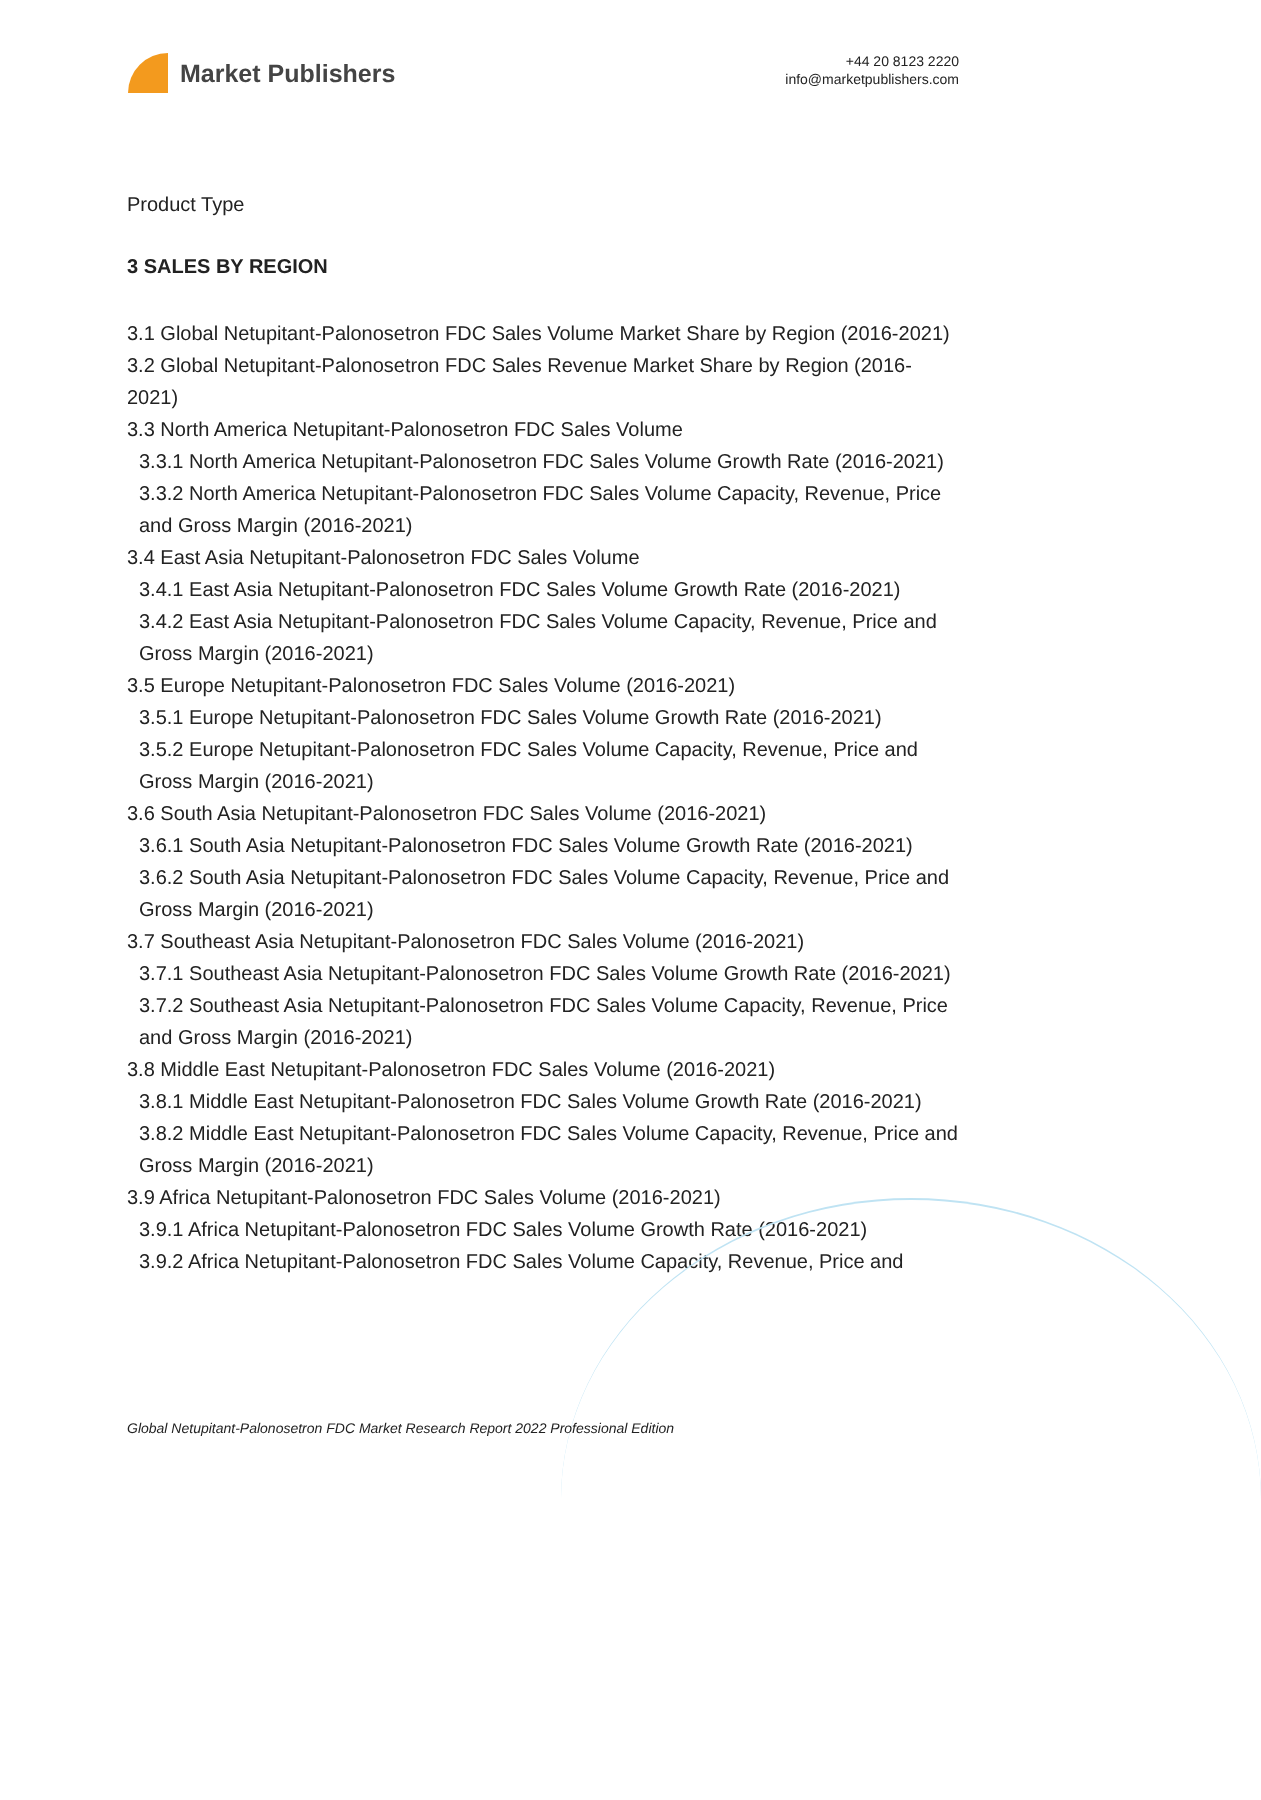Market Publishers
+44 20 8123 2220
info@marketpublishers.com
Product Type
3 SALES BY REGION
3.1 Global Netupitant-Palonosetron FDC Sales Volume Market Share by Region (2016-2021)
3.2 Global Netupitant-Palonosetron FDC Sales Revenue Market Share by Region (2016-2021)
3.3 North America Netupitant-Palonosetron FDC Sales Volume
3.3.1 North America Netupitant-Palonosetron FDC Sales Volume Growth Rate (2016-2021)
3.3.2 North America Netupitant-Palonosetron FDC Sales Volume Capacity, Revenue, Price and Gross Margin (2016-2021)
3.4 East Asia Netupitant-Palonosetron FDC Sales Volume
3.4.1 East Asia Netupitant-Palonosetron FDC Sales Volume Growth Rate (2016-2021)
3.4.2 East Asia Netupitant-Palonosetron FDC Sales Volume Capacity, Revenue, Price and Gross Margin (2016-2021)
3.5 Europe Netupitant-Palonosetron FDC Sales Volume (2016-2021)
3.5.1 Europe Netupitant-Palonosetron FDC Sales Volume Growth Rate (2016-2021)
3.5.2 Europe Netupitant-Palonosetron FDC Sales Volume Capacity, Revenue, Price and Gross Margin (2016-2021)
3.6 South Asia Netupitant-Palonosetron FDC Sales Volume (2016-2021)
3.6.1 South Asia Netupitant-Palonosetron FDC Sales Volume Growth Rate (2016-2021)
3.6.2 South Asia Netupitant-Palonosetron FDC Sales Volume Capacity, Revenue, Price and Gross Margin (2016-2021)
3.7 Southeast Asia Netupitant-Palonosetron FDC Sales Volume (2016-2021)
3.7.1 Southeast Asia Netupitant-Palonosetron FDC Sales Volume Growth Rate (2016-2021)
3.7.2 Southeast Asia Netupitant-Palonosetron FDC Sales Volume Capacity, Revenue, Price and Gross Margin (2016-2021)
3.8 Middle East Netupitant-Palonosetron FDC Sales Volume (2016-2021)
3.8.1 Middle East Netupitant-Palonosetron FDC Sales Volume Growth Rate (2016-2021)
3.8.2 Middle East Netupitant-Palonosetron FDC Sales Volume Capacity, Revenue, Price and Gross Margin (2016-2021)
3.9 Africa Netupitant-Palonosetron FDC Sales Volume (2016-2021)
3.9.1 Africa Netupitant-Palonosetron FDC Sales Volume Growth Rate (2016-2021)
3.9.2 Africa Netupitant-Palonosetron FDC Sales Volume Capacity, Revenue, Price and
Global Netupitant-Palonosetron FDC Market Research Report 2022 Professional Edition